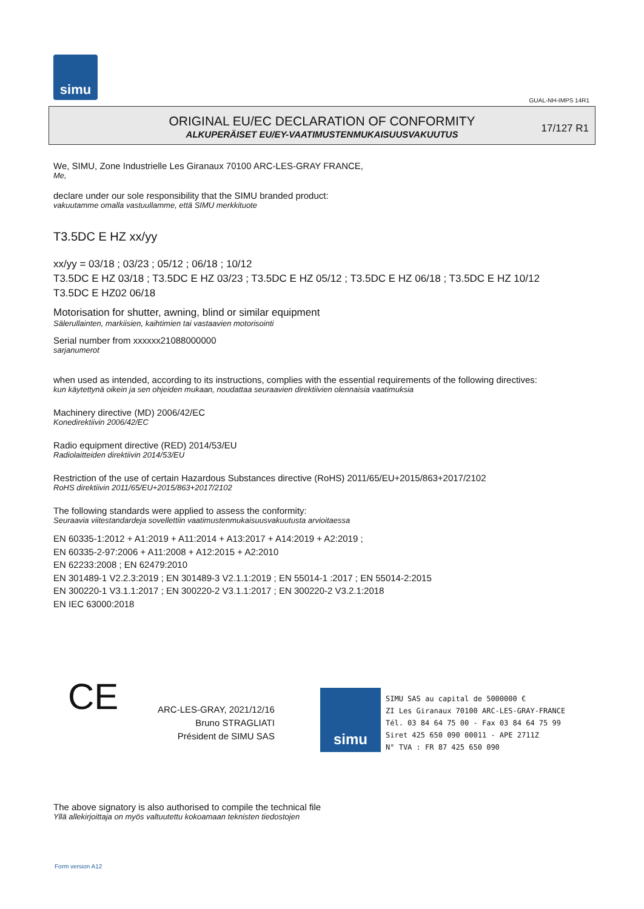simu
GUAL-NH-IMPS 14R1
ORIGINAL EU/EC DECLARATION OF CONFORMITY
ALKUPERÄISET EU/EY-VAATIMUSTENMUKAISUUSVAKUUTUS
17/127 R1
We, SIMU, Zone Industrielle Les Giranaux 70100 ARC-LES-GRAY FRANCE,
Me,
declare under our sole responsibility that the SIMU branded product:
vakuutamme omalla vastuullamme, että SIMU merkkituote
T3.5DC E HZ xx/yy
xx/yy = 03/18 ; 03/23 ; 05/12 ; 06/18 ; 10/12
T3.5DC E HZ 03/18 ; T3.5DC E HZ 03/23 ; T3.5DC E HZ 05/12 ; T3.5DC E HZ 06/18 ; T3.5DC E HZ 10/12
T3.5DC E HZ02 06/18
Motorisation for shutter, awning, blind or similar equipment
Sälerullainten, markiisien, kaihtimien tai vastaavien motorisointi
Serial number from xxxxxx21088000000
sarjanumerot
when used as intended, according to its instructions, complies with the essential requirements of the following directives:
kun käytettynä oikein ja sen ohjeiden mukaan, noudattaa seuraavien direktiivien olennaisia vaatimuksia
Machinery directive (MD) 2006/42/EC
Konedirektiivin 2006/42/EC
Radio equipment directive (RED) 2014/53/EU
Radiolaitteiden direktiivin 2014/53/EU
Restriction of the use of certain Hazardous Substances directive (RoHS) 2011/65/EU+2015/863+2017/2102
RoHS direktiivin 2011/65/EU+2015/863+2017/2102
The following standards were applied to assess the conformity:
Seuraavia viitestandardeja sovellettiin vaatimustenmukaisuusvakuutusta arvioitaessa
EN 60335-1:2012 + A1:2019 + A11:2014 + A13:2017 + A14:2019 + A2:2019 ;
EN 60335-2-97:2006 + A11:2008 + A12:2015 + A2:2010
EN 62233:2008 ; EN 62479:2010
EN 301489-1 V2.2.3:2019 ; EN 301489-3 V2.1.1:2019 ; EN 55014-1 :2017 ; EN 55014-2:2015
EN 300220-1 V3.1.1:2017 ; EN 300220-2 V3.1.1:2017 ; EN 300220-2 V3.2.1:2018
EN IEC 63000:2018
CE
ARC-LES-GRAY, 2021/12/16
Bruno STRAGLIATI
Président de SIMU SAS
simu
SIMU SAS au capital de 5000000 €
ZI Les Giranaux 70100 ARC-LES-GRAY-FRANCE
Tél. 03 84 64 75 00 - Fax 03 84 64 75 99
Siret 425 650 090 00011 - APE 2711Z
N° TVA : FR 87 425 650 090
The above signatory is also authorised to compile the technical file
Yllä allekirjoittaja on myös valtuutettu kokoamaan teknisten tiedostojen
Form version A12